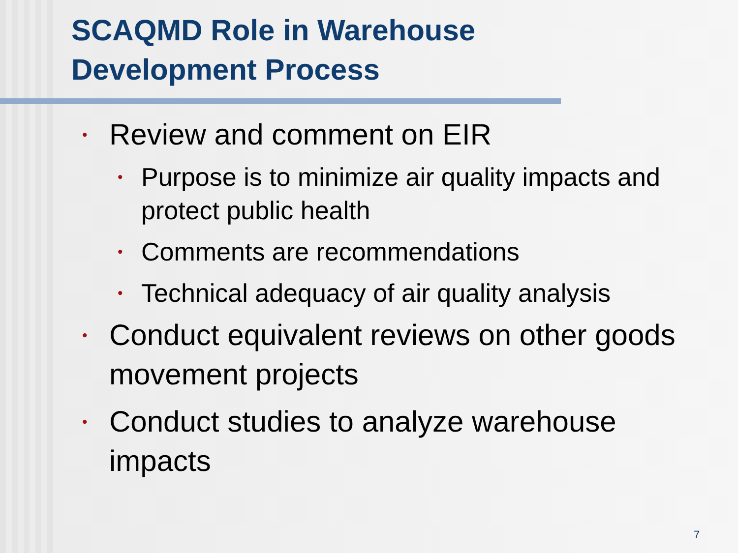SCAQMD Role in Warehouse
Development Process
• Review and comment on EIR
• Purpose is to minimize air quality impacts and protect public health
• Comments are recommendations
• Technical adequacy of air quality analysis
• Conduct equivalent reviews on other goods movement projects
• Conduct studies to analyze warehouse impacts
7